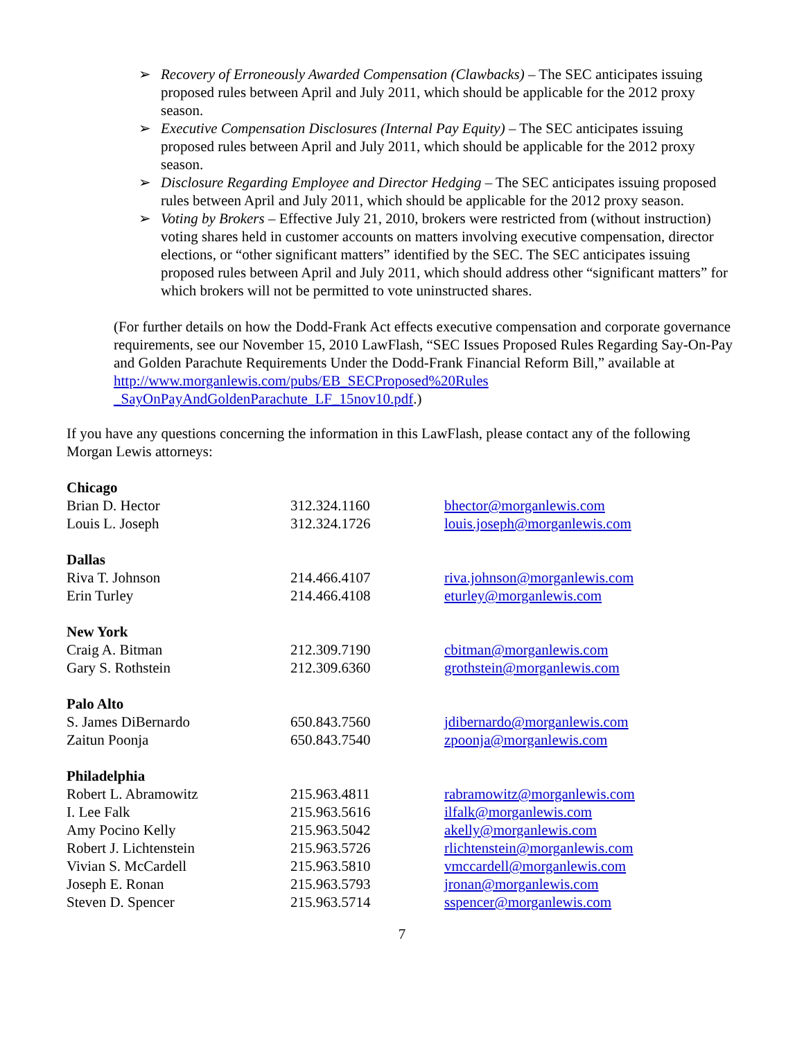➢ Recovery of Erroneously Awarded Compensation (Clawbacks) – The SEC anticipates issuing proposed rules between April and July 2011, which should be applicable for the 2012 proxy season.
➢ Executive Compensation Disclosures (Internal Pay Equity) – The SEC anticipates issuing proposed rules between April and July 2011, which should be applicable for the 2012 proxy season.
➢ Disclosure Regarding Employee and Director Hedging – The SEC anticipates issuing proposed rules between April and July 2011, which should be applicable for the 2012 proxy season.
➢ Voting by Brokers – Effective July 21, 2010, brokers were restricted from (without instruction) voting shares held in customer accounts on matters involving executive compensation, director elections, or “other significant matters” identified by the SEC. The SEC anticipates issuing proposed rules between April and July 2011, which should address other “significant matters” for which brokers will not be permitted to vote uninstructed shares.
(For further details on how the Dodd-Frank Act effects executive compensation and corporate governance requirements, see our November 15, 2010 LawFlash, “SEC Issues Proposed Rules Regarding Say-On-Pay and Golden Parachute Requirements Under the Dodd-Frank Financial Reform Bill,” available at http://www.morganlewis.com/pubs/EB_SECProposed%20Rules _SayOnPayAndGoldenParachute_LF_15nov10.pdf.)
If you have any questions concerning the information in this LawFlash, please contact any of the following Morgan Lewis attorneys:
| Chicago | | |
| Brian D. Hector | 312.324.1160 | bhector@morganlewis.com |
| Louis L. Joseph | 312.324.1726 | louis.joseph@morganlewis.com |
| Dallas | | |
| Riva T. Johnson | 214.466.4107 | riva.johnson@morganlewis.com |
| Erin Turley | 214.466.4108 | eturley@morganlewis.com |
| New York | | |
| Craig A. Bitman | 212.309.7190 | cbitman@morganlewis.com |
| Gary S. Rothstein | 212.309.6360 | grothstein@morganlewis.com |
| Palo Alto | | |
| S. James DiBernardo | 650.843.7560 | jdibernardo@morganlewis.com |
| Zaitun Poonja | 650.843.7540 | zpoonja@morganlewis.com |
| Philadelphia | | |
| Robert L. Abramowitz | 215.963.4811 | rabramowitz@morganlewis.com |
| I. Lee Falk | 215.963.5616 | ilfalk@morganlewis.com |
| Amy Pocino Kelly | 215.963.5042 | akelly@morganlewis.com |
| Robert J. Lichtenstein | 215.963.5726 | rlichtenstein@morganlewis.com |
| Vivian S. McCardell | 215.963.5810 | vmccardell@morganlewis.com |
| Joseph E. Ronan | 215.963.5793 | jronan@morganlewis.com |
| Steven D. Spencer | 215.963.5714 | sspencer@morganlewis.com |
7